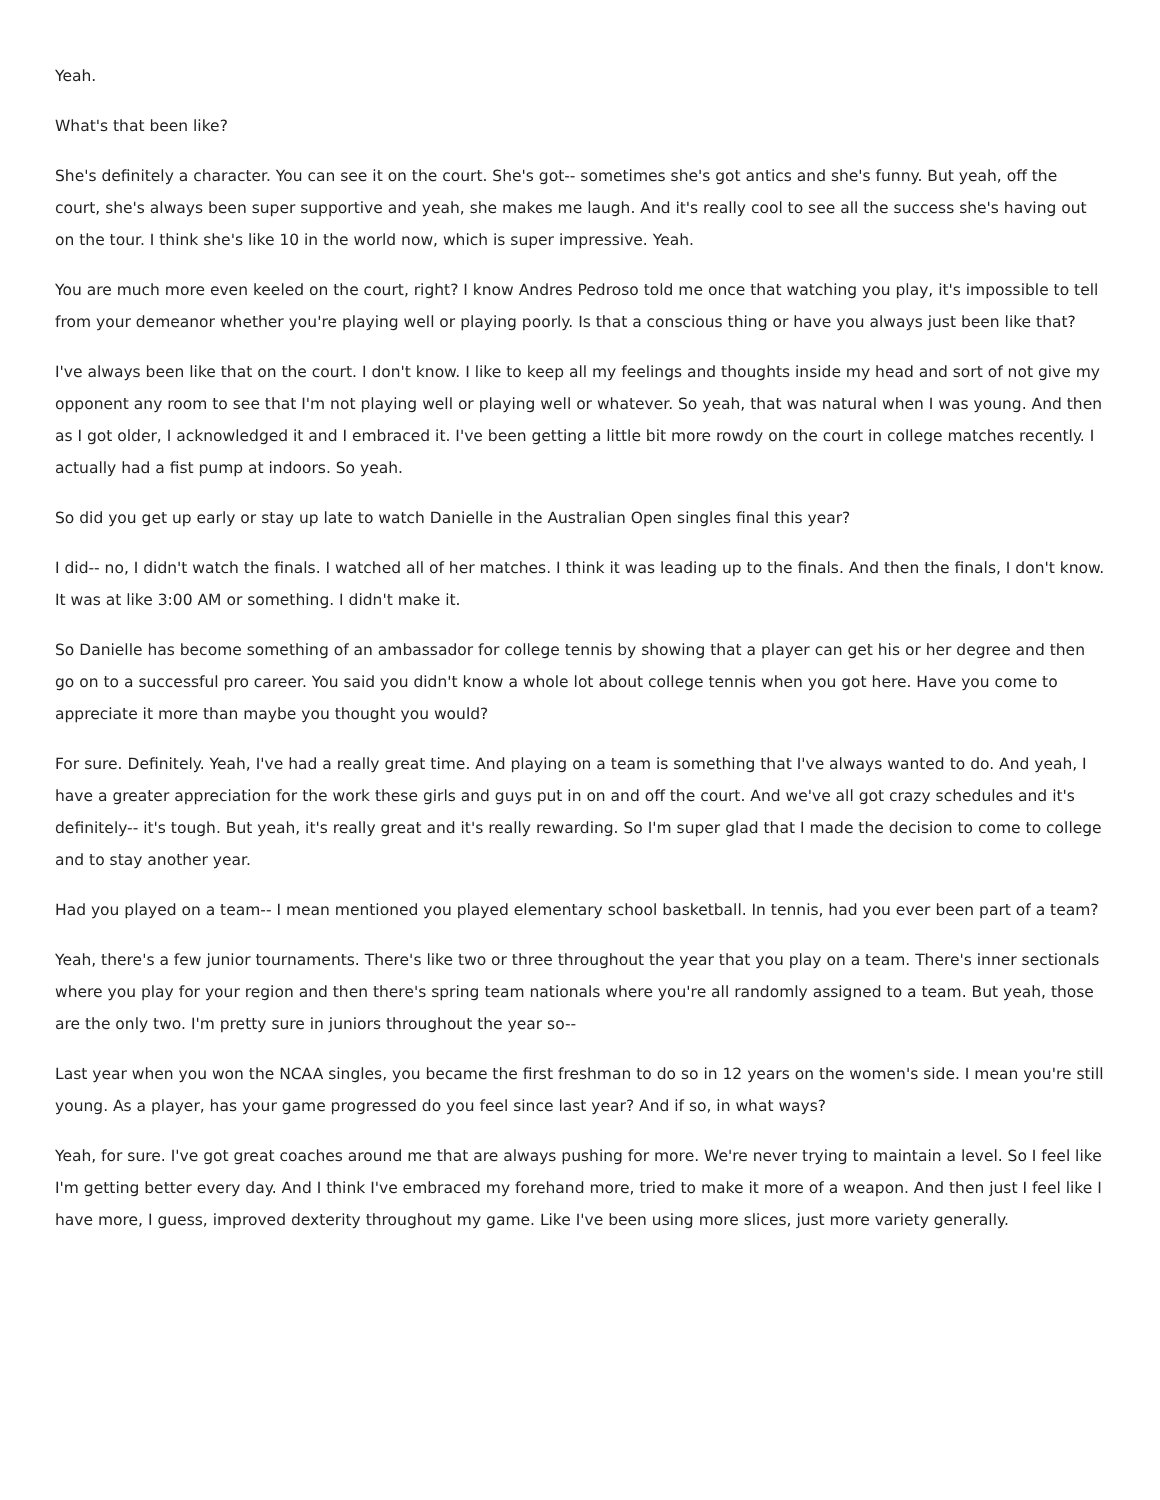Yeah.
What's that been like?
She's definitely a character. You can see it on the court. She's got-- sometimes she's got antics and she's funny. But yeah, off the court, she's always been super supportive and yeah, she makes me laugh. And it's really cool to see all the success she's having out on the tour. I think she's like 10 in the world now, which is super impressive. Yeah.
You are much more even keeled on the court, right? I know Andres Pedroso told me once that watching you play, it's impossible to tell from your demeanor whether you're playing well or playing poorly. Is that a conscious thing or have you always just been like that?
I've always been like that on the court. I don't know. I like to keep all my feelings and thoughts inside my head and sort of not give my opponent any room to see that I'm not playing well or playing well or whatever. So yeah, that was natural when I was young. And then as I got older, I acknowledged it and I embraced it. I've been getting a little bit more rowdy on the court in college matches recently. I actually had a fist pump at indoors. So yeah.
So did you get up early or stay up late to watch Danielle in the Australian Open singles final this year?
I did-- no, I didn't watch the finals. I watched all of her matches. I think it was leading up to the finals. And then the finals, I don't know. It was at like 3:00 AM or something. I didn't make it.
So Danielle has become something of an ambassador for college tennis by showing that a player can get his or her degree and then go on to a successful pro career. You said you didn't know a whole lot about college tennis when you got here. Have you come to appreciate it more than maybe you thought you would?
For sure. Definitely. Yeah, I've had a really great time. And playing on a team is something that I've always wanted to do. And yeah, I have a greater appreciation for the work these girls and guys put in on and off the court. And we've all got crazy schedules and it's definitely-- it's tough. But yeah, it's really great and it's really rewarding. So I'm super glad that I made the decision to come to college and to stay another year.
Had you played on a team-- I mean mentioned you played elementary school basketball. In tennis, had you ever been part of a team?
Yeah, there's a few junior tournaments. There's like two or three throughout the year that you play on a team. There's inner sectionals where you play for your region and then there's spring team nationals where you're all randomly assigned to a team. But yeah, those are the only two. I'm pretty sure in juniors throughout the year so--
Last year when you won the NCAA singles, you became the first freshman to do so in 12 years on the women's side. I mean you're still young. As a player, has your game progressed do you feel since last year? And if so, in what ways?
Yeah, for sure. I've got great coaches around me that are always pushing for more. We're never trying to maintain a level. So I feel like I'm getting better every day. And I think I've embraced my forehand more, tried to make it more of a weapon. And then just I feel like I have more, I guess, improved dexterity throughout my game. Like I've been using more slices, just more variety generally.